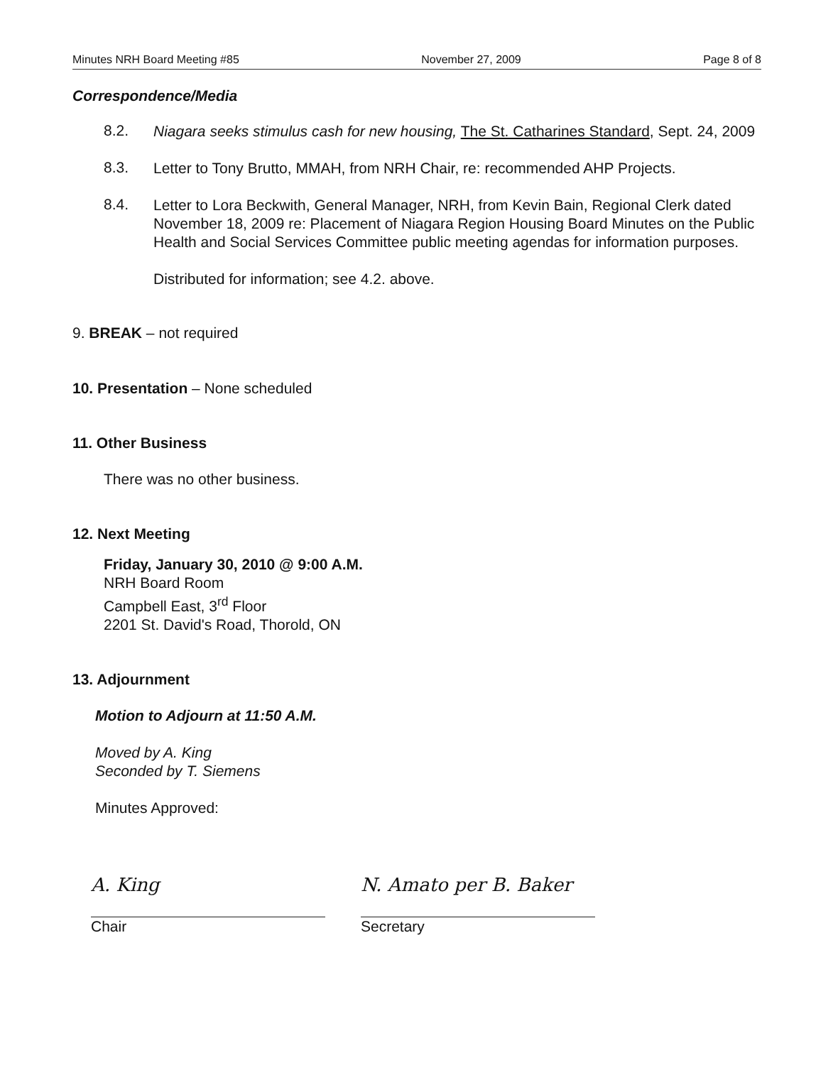Minutes NRH Board Meeting #85 November 27, 2009 Page 8 of 8
Correspondence/Media
8.2.
Niagara seeks stimulus cash for new housing, The St. Catharines Standard, Sept. 24, 2009
8.3.
Letter to Tony Brutto, MMAH, from NRH Chair, re: recommended AHP Projects.
8.4.
Letter to Lora Beckwith, General Manager, NRH, from Kevin Bain, Regional Clerk dated November 18, 2009 re: Placement of Niagara Region Housing Board Minutes on the Public Health and Social Services Committee public meeting agendas for information purposes.
Distributed for information; see 4.2. above.
9. BREAK – not required
10. Presentation – None scheduled
11. Other Business
There was no other business.
12. Next Meeting
Friday, January 30, 2010 @ 9:00 A.M.
NRH Board Room
Campbell East, 3<sup>rd</sup> Floor
2201 St. David's Road, Thorold, ON
13. Adjournment
Motion to Adjourn at 11:50 A.M.
Moved by A. King
Seconded by T. Siemens
Minutes Approved:
A. King
Chair
N. Amato per B. Baker
Secretary